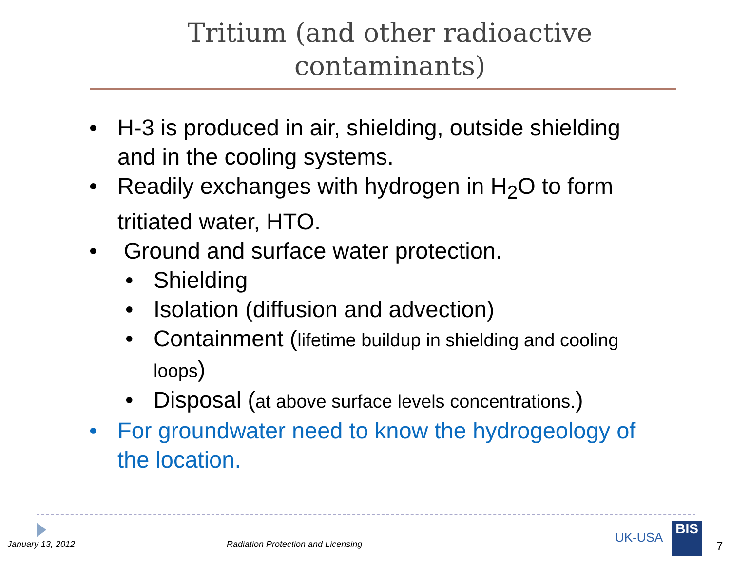Tritium (and other radioactive contaminants)
• H-3 is produced in air, shielding, outside shielding and in the cooling systems.
• Readily exchanges with hydrogen in H<sub>2</sub>O to form tritiated water, HTO.
• Ground and surface water protection.
• Shielding
• Isolation (diffusion and advection)
• Containment (lifetime buildup in shielding and cooling loops)
• Disposal (at above surface levels concentrations.)
• For groundwater need to know the hydrogeology of the location.
January 13, 2012
Radiation Protection and Licensing
UK-USA
BIS
7